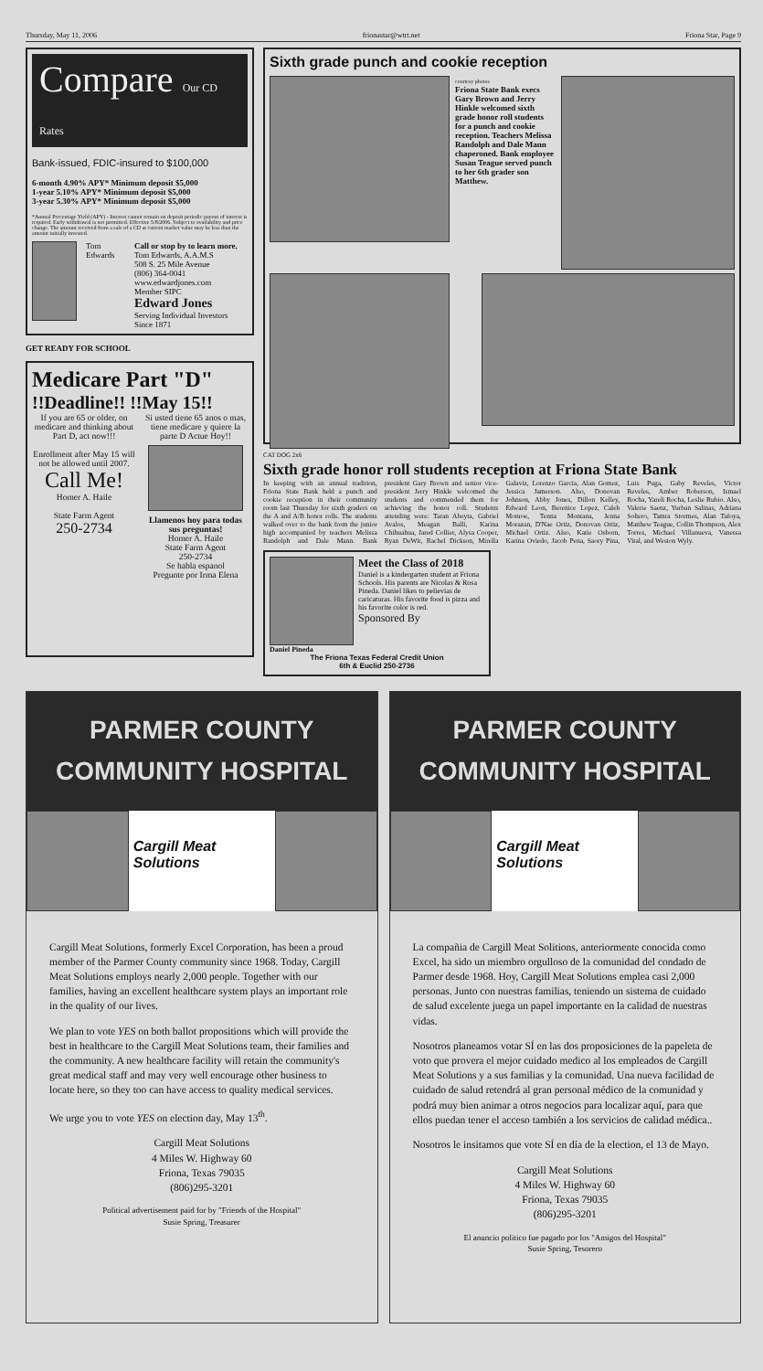Thursday, May 11, 2006 frionastar@wtrt.net Friona Star, Page 9
Compare Our CD Rates
Bank-issued, FDIC-insured to $100,000
6-month 4.90% APY* Minimum deposit $5,000
1-year 5.10% APY* Minimum deposit $5,000
3-year 5.30% APY* Minimum deposit $5,000
*Annual Percentage Yield (APY) - Interest cannot remain on deposit periodic payout of interest is required. Early withdrawal is not permitted. Effective 5/8/2006. Subject to availability and price change. The amount received from a sale of a CD at current market value may be less than the amount initially invested.
Tom Edwards Call or stop by to learn more.
Tom Edwards, A.A.M.S
508 S. 25 Mile Avenue
(806) 364-0041
www.edwardjones.com
Member SIPC
Edward Jones
Serving Individual Investors Since 1871
GET READY FOR SCHOOL
Medicare Part "D"
!!Deadline!! !!May 15!!
If you are 65 or older, on medicare and thinking about Part D, act now!!!
Enrollment after May 15 will not be allowed until 2007.
Call Me!
Homer A. Haile
State Farm Agent
250-2734
Si usted tiene 65 anos o mas, tiene medicare y quiere la parte D Actue Hoy!!
Llamenos hoy para todas sus preguntas!
Homer A. Haile
State Farm Agent
250-2734
Se habla espanol
Pregunte por Irma Elena
Sixth grade punch and cookie reception
courtesy photos
Friona State Bank execs Gary Brown and Jerry Hinkle welcomed sixth grade honor roll students for a punch and cookie reception. Teachers Melissa Randolph and Dale Mann chaperoned. Bank employee Susan Teague served punch to her 6th grader son Matthew.
CAT DOG 2x6
Sixth grade honor roll students reception at Friona State Bank
In keeping with an annual tradition, Friona State Bank held a punch and cookie reception in their community room last Thursday for sixth graders on the A and A/B honor rolls. The students walked over to the bank from the junior high accompanied by teachers Melissa Randolph and Dale Mann. Bank president Gary Brown and senior vice-president Jerry Hinkle welcomed the students and commended them for achieving the honor roll. Students attending were: Taran Abeyta, Gabriel Avalos, Meagan Balli, Karina Chihuahua, Jared Collier, Alysa Cooper, Ryan DeWit, Rachel Dickson, Mirella Galaviz, Lorenzo Garcia, Alan Gomez, Jessica Jamerson. Also, Donovan Johnson, Abby Jones, Dillon Kelley, Edward Leon, Berenice Lopez, Caleb Monroe, Tenna Montana, Jenna Morazan, D'Nae Ortiz, Donovan Ortiz, Michael Ortiz. Also, Katie Osborn, Karina Oviedo, Jacob Pena, Saory Pina, Luis Puga, Gaby Reveles, Victor Reveles, Amber Roberson, Ismael Rocha, Yareli Rocha, Leslie Rubio. Also, Valerie Saenz, Yurban Salinas, Adriana Soltero, Tamra Stormes, Alan Tafoya, Matthew Teague, Collin Thompson, Alex Torres, Michael Villanueva, Vanessa Vital, and Weston Wyly.
Daniel Pineda
Meet the Class of 2018
Daniel is a kindergarten student at Friona Schools. His parents are Nicolas & Rosa Pineda. Daniel likes to pelievias de caricaturas. His favorite food is pizza and his favorite color is red.
Sponsored By
The Friona Texas Federal Credit Union
6th & Euclid 250-2736
PARMER COUNTY
COMMUNITY HOSPITAL
Cargill Meat Solutions
Cargill Meat Solutions, formerly Excel Corporation, has been a proud member of the Parmer County community since 1968. Today, Cargill Meat Solutions employs nearly 2,000 people. Together with our families, having an excellent healthcare system plays an important role in the quality of our lives.
We plan to vote YES on both ballot propositions which will provide the best in healthcare to the Cargill Meat Solutions team, their families and the community. A new healthcare facility will retain the community's great medical staff and may very well encourage other business to locate here, so they too can have access to quality medical services.
We urge you to vote YES on election day, May 13<sup>th</sup>.
Cargill Meat Solutions
4 Miles W. Highway 60
Friona, Texas 79035
(806)295-3201
Political advertisement paid for by "Friends of the Hospital"
Susie Spring, Treasurer
PARMER COUNTY
COMMUNITY HOSPITAL
Cargill Meat Solutions
La compañia de Cargill Meat Solitions, anteriormente conocida como Excel, ha sido un miembro orgulloso de la comunidad del condado de Parmer desde 1968. Hoy, Cargill Meat Solutions emplea casi 2,000 personas. Junto con nuestras familias, teniendo un sistema de cuidado de salud excelente juega un papel importante en la calidad de nuestras vidas.
Nosotros planeamos votar SÍ en las dos proposiciones de la papeleta de voto que provera el mejor cuidado medico al los empleados de Cargill Meat Solutions y a sus familias y la comunidad. Una nueva facilidad de cuidado de salud retendrá al gran personal médico de la comunidad y podrá muy bien animar a otros negocios para localizar aquí, para que ellos puedan tener el acceso también a los servicios de calidad médica..
Nosotros le insitamos que vote SÍ en día de la election, el 13 de Mayo.
Cargill Meat Solutions
4 Miles W. Highway 60
Friona, Texas 79035
(806)295-3201
El anuncio politico fue pagado por los "Amigos del Hospital"
Susie Spring, Tesorero